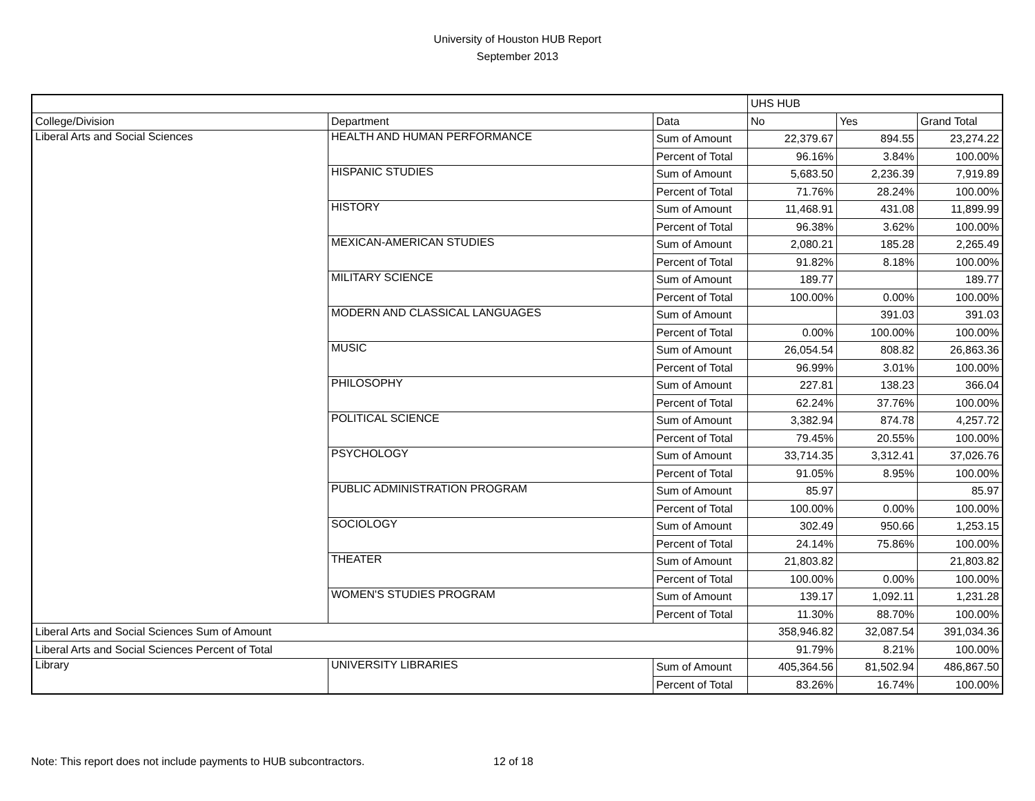University of Houston HUB Report
September 2013
| | | | UHS HUB | | |
| College/Division | Department | Data | No | Yes | Grand Total |
| Liberal Arts and Social Sciences | HEALTH AND HUMAN PERFORMANCE | Sum of Amount | 22,379.67 | 894.55 | 23,274.22 |
| | | Percent of Total | 96.16% | 3.84% | 100.00% |
| | HISPANIC STUDIES | Sum of Amount | 5,683.50 | 2,236.39 | 7,919.89 |
| | | Percent of Total | 71.76% | 28.24% | 100.00% |
| | HISTORY | Sum of Amount | 11,468.91 | 431.08 | 11,899.99 |
| | | Percent of Total | 96.38% | 3.62% | 100.00% |
| | MEXICAN-AMERICAN STUDIES | Sum of Amount | 2,080.21 | 185.28 | 2,265.49 |
| | | Percent of Total | 91.82% | 8.18% | 100.00% |
| | MILITARY SCIENCE | Sum of Amount | 189.77 | | 189.77 |
| | | Percent of Total | 100.00% | 0.00% | 100.00% |
| | MODERN AND CLASSICAL LANGUAGES | Sum of Amount | | 391.03 | 391.03 |
| | | Percent of Total | 0.00% | 100.00% | 100.00% |
| | MUSIC | Sum of Amount | 26,054.54 | 808.82 | 26,863.36 |
| | | Percent of Total | 96.99% | 3.01% | 100.00% |
| | PHILOSOPHY | Sum of Amount | 227.81 | 138.23 | 366.04 |
| | | Percent of Total | 62.24% | 37.76% | 100.00% |
| | POLITICAL SCIENCE | Sum of Amount | 3,382.94 | 874.78 | 4,257.72 |
| | | Percent of Total | 79.45% | 20.55% | 100.00% |
| | PSYCHOLOGY | Sum of Amount | 33,714.35 | 3,312.41 | 37,026.76 |
| | | Percent of Total | 91.05% | 8.95% | 100.00% |
| | PUBLIC ADMINISTRATION PROGRAM | Sum of Amount | 85.97 | | 85.97 |
| | | Percent of Total | 100.00% | 0.00% | 100.00% |
| | SOCIOLOGY | Sum of Amount | 302.49 | 950.66 | 1,253.15 |
| | | Percent of Total | 24.14% | 75.86% | 100.00% |
| | THEATER | Sum of Amount | 21,803.82 | | 21,803.82 |
| | | Percent of Total | 100.00% | 0.00% | 100.00% |
| | WOMEN'S STUDIES PROGRAM | Sum of Amount | 139.17 | 1,092.11 | 1,231.28 |
| | | Percent of Total | 11.30% | 88.70% | 100.00% |
| Liberal Arts and Social Sciences Sum of Amount | | | 358,946.82 | 32,087.54 | 391,034.36 |
| Liberal Arts and Social Sciences Percent of Total | | | 91.79% | 8.21% | 100.00% |
| Library | UNIVERSITY LIBRARIES | Sum of Amount | 405,364.56 | 81,502.94 | 486,867.50 |
| | | Percent of Total | 83.26% | 16.74% | 100.00% |
Note: This report does not include payments to HUB subcontractors. 12 of 18